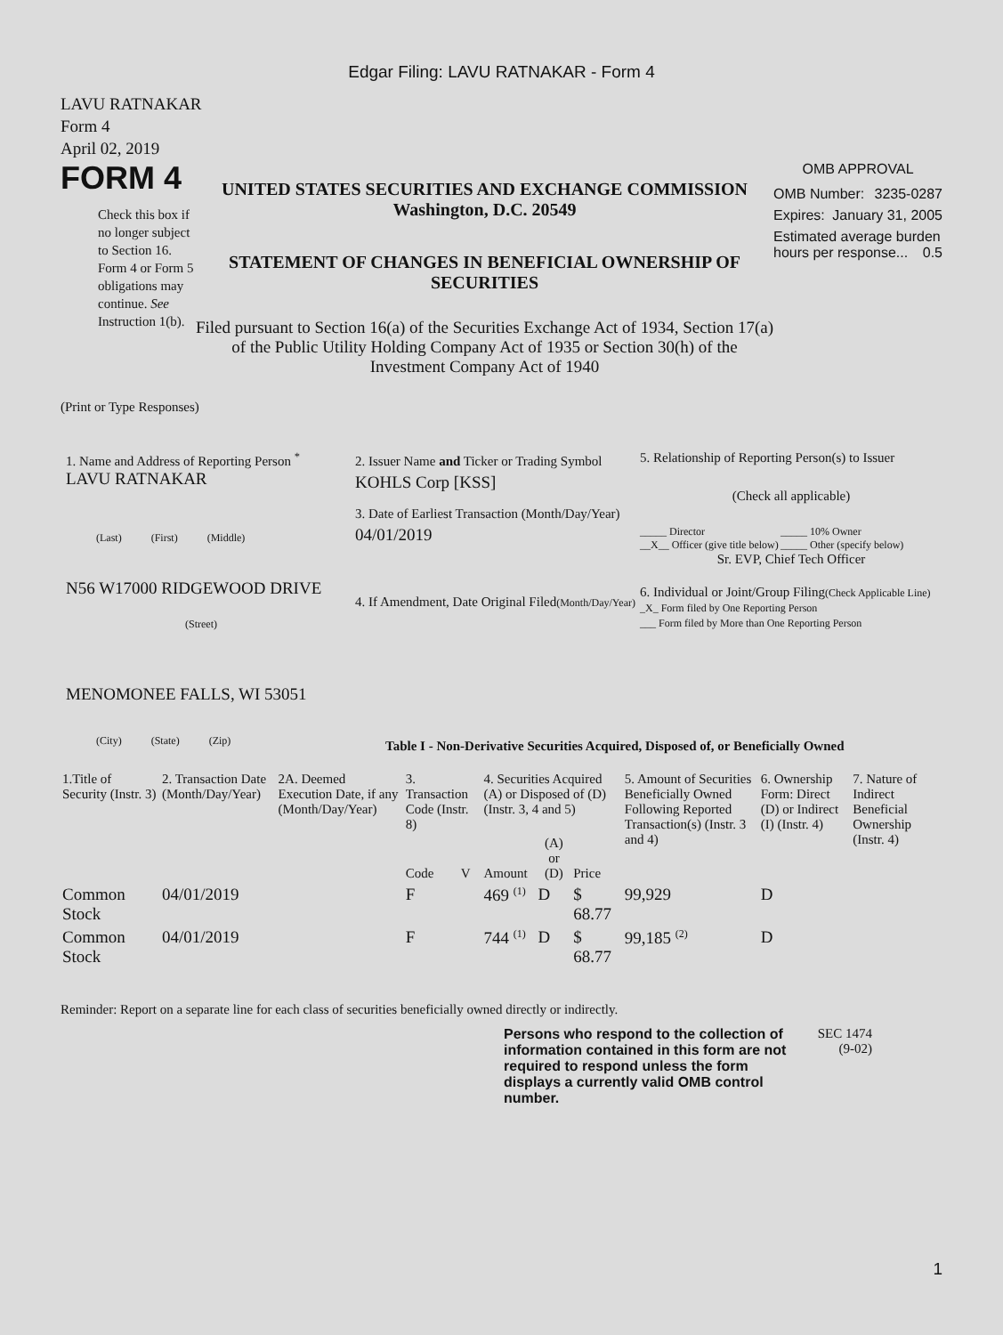Edgar Filing: LAVU RATNAKAR - Form 4
LAVU RATNAKAR
Form 4
April 02, 2019
FORM 4
Check this box if no longer subject to Section 16. Form 4 or Form 5 obligations may continue. See Instruction 1(b).
UNITED STATES SECURITIES AND EXCHANGE COMMISSION
Washington, D.C. 20549
STATEMENT OF CHANGES IN BENEFICIAL OWNERSHIP OF SECURITIES
Filed pursuant to Section 16(a) of the Securities Exchange Act of 1934, Section 17(a) of the Public Utility Holding Company Act of 1935 or Section 30(h) of the Investment Company Act of 1940
OMB APPROVAL
OMB Number: 3235-0287
Expires: January 31, 2005
Estimated average burden hours per response... 0.5
(Print or Type Responses)
1. Name and Address of Reporting Person <sup>*</sup>
LAVU RATNAKAR
(Last) (First) (Middle)
N56 W17000 RIDGEWOOD DRIVE
(Street)
MENOMONEE FALLS, WI 53051
(City) (State) (Zip)
2. Issuer Name and Ticker or Trading Symbol
KOHLS Corp [KSS]
3. Date of Earliest Transaction (Month/Day/Year)
04/01/2019
4. If Amendment, Date Original Filed(Month/Day/Year)
5. Relationship of Reporting Person(s) to Issuer
(Check all applicable)
_____ Director
__X__ Officer (give title below)
_____ 10% Owner
_____ Other (specify below)
Sr. EVP, Chief Tech Officer
6. Individual or Joint/Group Filing(Check Applicable Line)
_X_ Form filed by One Reporting Person
___ Form filed by More than One Reporting Person
Table I - Non-Derivative Securities Acquired, Disposed of, or Beneficially Owned
| 1.Title of Security (Instr. 3) | 2. Transaction Date (Month/Day/Year) | 2A. Deemed Execution Date, if any (Month/Day/Year) | 3. Transaction Code (Instr. 8) | | 4. Securities Acquired (A) or Disposed of (D) (Instr. 3, 4 and 5) | | | 5. Amount of Securities Beneficially Owned Following Reported Transaction(s) (Instr. 3 and 4) | 6. Ownership Form: Direct (D) or Indirect (I) (Instr. 4) | 7. Nature of Indirect Beneficial Ownership (Instr. 4) |
| --- | --- | --- | --- | --- | --- | --- | --- | --- | --- | --- |
| | | | Code | V | Amount | (A) or (D) | Price | | | |
| Common Stock | 04/01/2019 | | F | | 469 <sup>(1)</sup> | D | $ 68.77 | 99,929 | D | |
| Common Stock | 04/01/2019 | | F | | 744 <sup>(1)</sup> | D | $ 68.77 | 99,185 <sup>(2)</sup> | D | |
Reminder: Report on a separate line for each class of securities beneficially owned directly or indirectly.
Persons who respond to the collection of information contained in this form are not required to respond unless the form displays a currently valid OMB control number.
SEC 1474
(9-02)
1